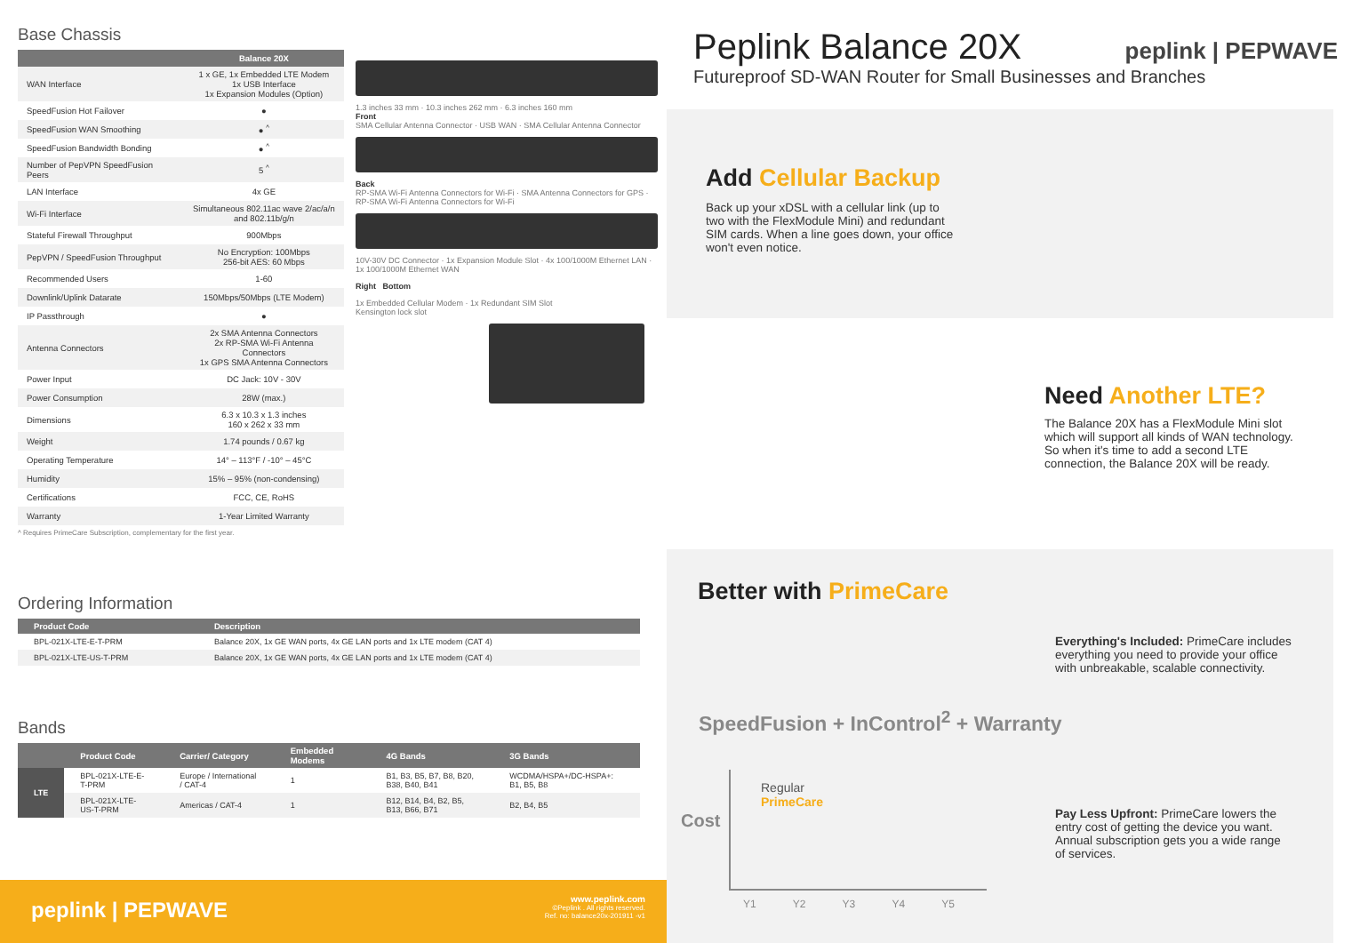Base Chassis
| | Balance 20X |
| --- | --- |
| WAN Interface | 1 x GE, 1x Embedded LTE Modem 1x USB Interface 1x Expansion Modules (Option) |
| SpeedFusion Hot Failover | ● |
| SpeedFusion WAN Smoothing | ● <sup>^</sup> |
| SpeedFusion Bandwidth Bonding | ● <sup>^</sup> |
| Number of PepVPN SpeedFusion Peers | 5 <sup>^</sup> |
| LAN Interface | 4x GE |
| Wi-Fi Interface | Simultaneous 802.11ac wave 2/ac/a/n and 802.11b/g/n |
| Stateful Firewall Throughput | 900Mbps |
| PepVPN / SpeedFusion Throughput | No Encryption: 100Mbps 256-bit AES: 60 Mbps |
| Recommended Users | 1-60 |
| Downlink/Uplink Datarate | 150Mbps/50Mbps (LTE Modem) |
| IP Passthrough | ● |
| Antenna Connectors | 2x SMA Antenna Connectors 2x RP-SMA Wi-Fi Antenna Connectors 1x GPS SMA Antenna Connectors |
| Power Input | DC Jack: 10V - 30V |
| Power Consumption | 28W (max.) |
| Dimensions | 6.3 x 10.3 x 1.3 inches 160 x 262 x 33 mm |
| Weight | 1.74 pounds / 0.67 kg |
| Operating Temperature | 14° – 113°F / -10° – 45°C |
| Humidity | 15% – 95% (non-condensing) |
| Certifications | FCC, CE, RoHS |
| Warranty | 1-Year Limited Warranty |
^ Requires PrimeCare Subscription, complementary for the first year.
1.3 inches 33 mm · 10.3 inches 262 mm · 6.3 inches 160 mm
Front
SMA Cellular Antenna Connector · USB WAN · SMA Cellular Antenna Connector
Back
RP-SMA Wi-Fi Antenna Connectors for Wi-Fi · SMA Antenna Connectors for GPS · RP-SMA Wi-Fi Antenna Connectors for Wi-Fi
10V-30V DC Connector · 1x Expansion Module Slot · 4x 100/1000M Ethernet LAN · 1x 100/1000M Ethernet WAN
Right Bottom
1x Embedded Cellular Modem · 1x Redundant SIM Slot
Kensington lock slot
Ordering Information
| Product Code | Description |
| --- | --- |
| BPL-021X-LTE-E-T-PRM | Balance 20X, 1x GE WAN ports, 4x GE LAN ports and 1x LTE modem (CAT 4) |
| BPL-021X-LTE-US-T-PRM | Balance 20X, 1x GE WAN ports, 4x GE LAN ports and 1x LTE modem (CAT 4) |
Bands
| | Product Code | Carrier/ Category | Embedded Modems | 4G Bands | 3G Bands |
| --- | --- | --- | --- | --- | --- |
| LTE | BPL-021X-LTE-E-T-PRM | Europe / International / CAT-4 | 1 | B1, B3, B5, B7, B8, B20, B38, B40, B41 | WCDMA/HSPA+/DC-HSPA+: B1, B5, B8 |
| | BPL-021X-LTE-US-T-PRM | Americas / CAT-4 | 1 | B12, B14, B4, B2, B5, B13, B66, B71 | B2, B4, B5 |
peplink | PEPWAVE
www.peplink.com
©Peplink . All rights reserved.
Ref. no: balance20x-201911 -v1
Peplink Balance 20X
Futureproof SD-WAN Router for Small Businesses and Branches
peplink | PEPWAVE
Add Cellular Backup
Back up your xDSL with a cellular link (up to two with the FlexModule Mini) and redundant SIM cards. When a line goes down, your office won't even notice.
Need Another LTE?
The Balance 20X has a FlexModule Mini slot which will support all kinds of WAN technology. So when it's time to add a second LTE connection, the Balance 20X will be ready.
Better with PrimeCare
SpeedFusion + InControl<sup>2</sup> + Warranty
Everything's Included: PrimeCare includes everything you need to provide your office with unbreakable, scalable connectivity.
Cost
Regular
PrimeCare
Y1 Y2 Y3 Y4 Y5
Pay Less Upfront: PrimeCare lowers the entry cost of getting the device you want. Annual subscription gets you a wide range of services.